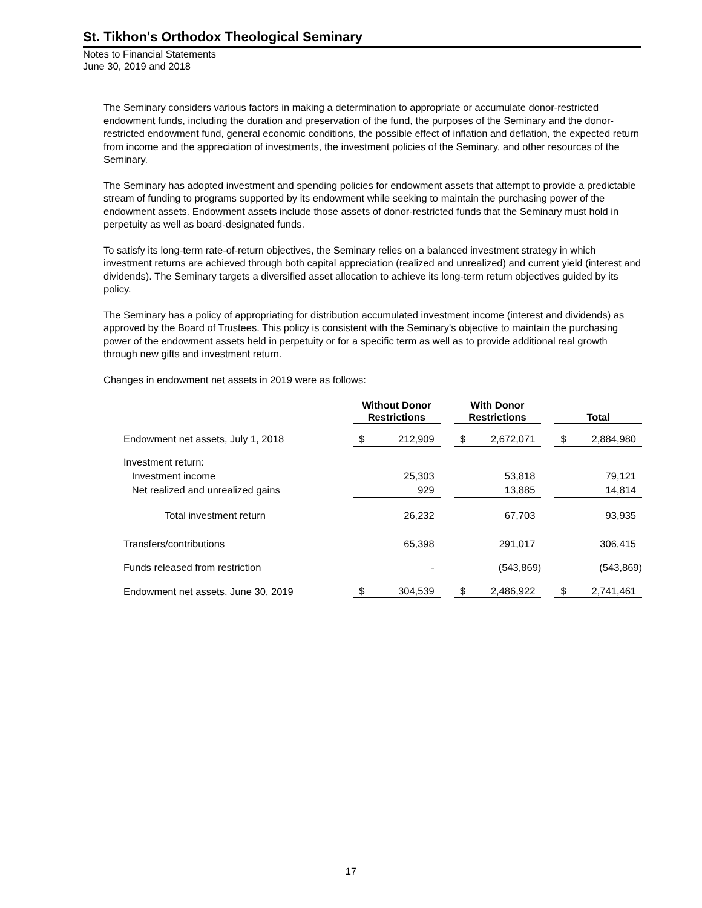St. Tikhon's Orthodox Theological Seminary
Notes to Financial Statements
June 30, 2019 and 2018
The Seminary considers various factors in making a determination to appropriate or accumulate donor-restricted endowment funds, including the duration and preservation of the fund, the purposes of the Seminary and the donor-restricted endowment fund, general economic conditions, the possible effect of inflation and deflation, the expected return from income and the appreciation of investments, the investment policies of the Seminary, and other resources of the Seminary.
The Seminary has adopted investment and spending policies for endowment assets that attempt to provide a predictable stream of funding to programs supported by its endowment while seeking to maintain the purchasing power of the endowment assets. Endowment assets include those assets of donor-restricted funds that the Seminary must hold in perpetuity as well as board-designated funds.
To satisfy its long-term rate-of-return objectives, the Seminary relies on a balanced investment strategy in which investment returns are achieved through both capital appreciation (realized and unrealized) and current yield (interest and dividends). The Seminary targets a diversified asset allocation to achieve its long-term return objectives guided by its policy.
The Seminary has a policy of appropriating for distribution accumulated investment income (interest and dividends) as approved by the Board of Trustees. This policy is consistent with the Seminary's objective to maintain the purchasing power of the endowment assets held in perpetuity or for a specific term as well as to provide additional real growth through new gifts and investment return.
Changes in endowment net assets in 2019 were as follows:
| | Without Donor Restrictions | | | With Donor Restrictions | | | Total | |
| --- | --- | --- | --- | --- | --- | --- | --- | --- |
| Endowment net assets, July 1, 2018 | $ | 212,909 | | $ | 2,672,071 | | $ | 2,884,980 |
| Investment return: | | | | | | | | |
| Investment income | | 25,303 | | | 53,818 | | | 79,121 |
| Net realized and unrealized gains | | 929 | | | 13,885 | | | 14,814 |
| Total investment return | | 26,232 | | | 67,703 | | | 93,935 |
| Transfers/contributions | | 65,398 | | | 291,017 | | | 306,415 |
| Funds released from restriction | | - | | | (543,869) | | | (543,869) |
| Endowment net assets, June 30, 2019 | $ | 304,539 | | $ | 2,486,922 | | $ | 2,741,461 |
17